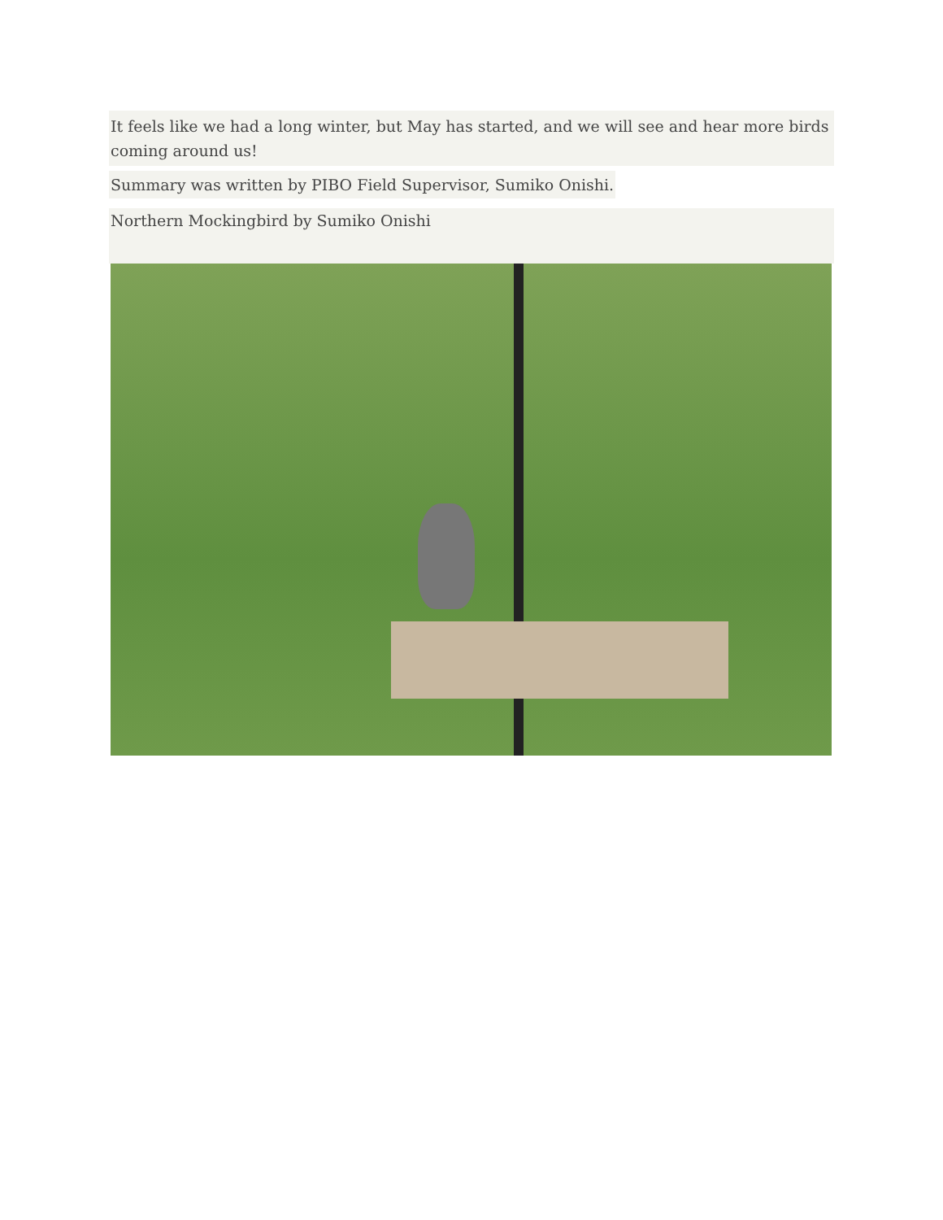It feels like we had a long winter, but May has started, and we will see and hear more birds coming around us!
Summary was written by PIBO Field Supervisor, Sumiko Onishi.
Northern Mockingbird by Sumiko Onishi